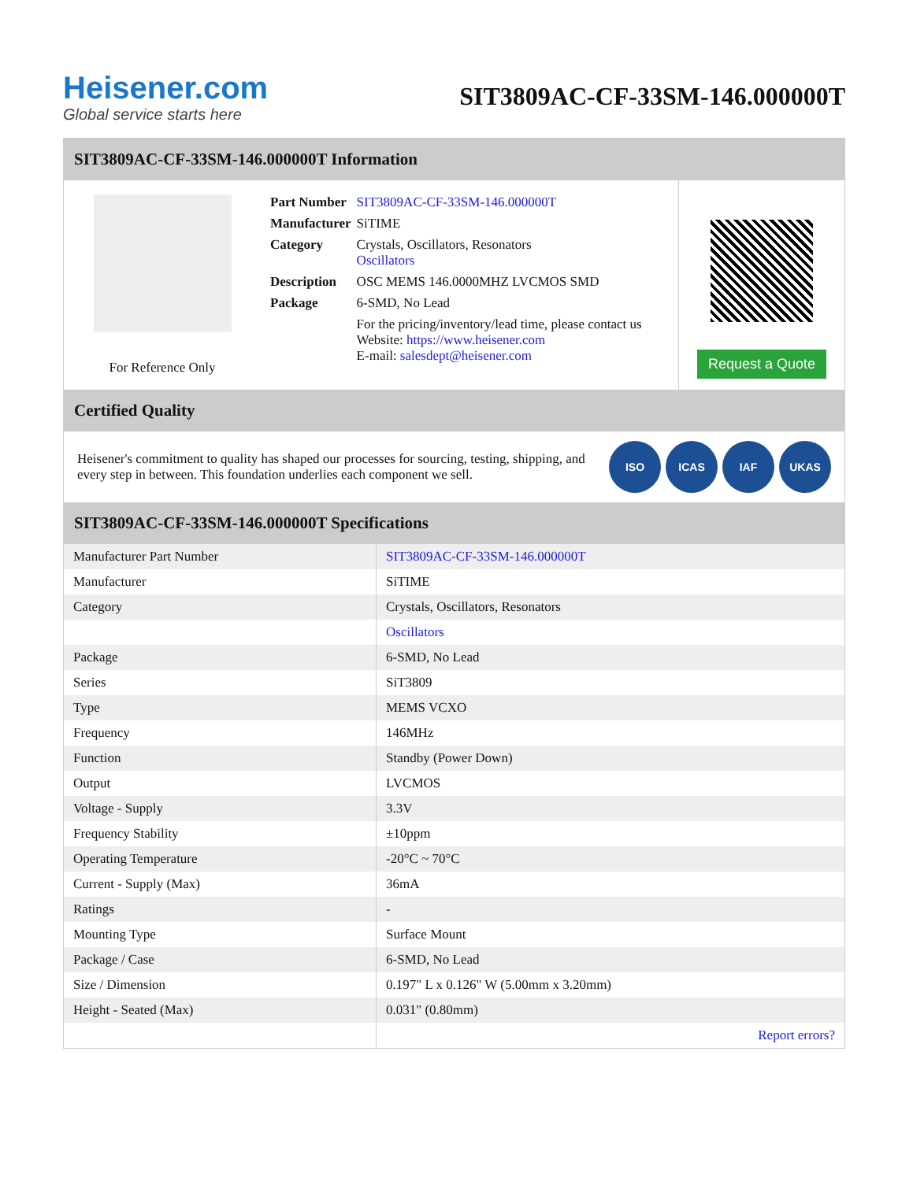Heisener.com
Global service starts here
SIT3809AC-CF-33SM-146.000000T
SIT3809AC-CF-33SM-146.000000T Information
For Reference Only
| Part Number | SIT3809AC-CF-33SM-146.000000T |
| Manufacturer | SiTIME |
| Category | Crystals, Oscillators, Resonators Oscillators |
| Description | OSC MEMS 146.0000MHZ LVCMOS SMD |
| Package | 6-SMD, No Lead |
| | For the pricing/inventory/lead time, please contact us Website: https://www.heisener.com E-mail: salesdept@heisener.com |
Request a Quote
Certified Quality
Heisener's commitment to quality has shaped our processes for sourcing, testing, shipping, and every step in between. This foundation underlies each component we sell.
ISO ICAS IAF UKAS
SIT3809AC-CF-33SM-146.000000T Specifications
| Manufacturer Part Number | SIT3809AC-CF-33SM-146.000000T |
| Manufacturer | SiTIME |
| Category | Crystals, Oscillators, Resonators |
| | Oscillators |
| Package | 6-SMD, No Lead |
| Series | SiT3809 |
| Type | MEMS VCXO |
| Frequency | 146MHz |
| Function | Standby (Power Down) |
| Output | LVCMOS |
| Voltage - Supply | 3.3V |
| Frequency Stability | ±10ppm |
| Operating Temperature | -20°C ~ 70°C |
| Current - Supply (Max) | 36mA |
| Ratings | - |
| Mounting Type | Surface Mount |
| Package / Case | 6-SMD, No Lead |
| Size / Dimension | 0.197" L x 0.126" W (5.00mm x 3.20mm) |
| Height - Seated (Max) | 0.031" (0.80mm) |
| | Report errors? |